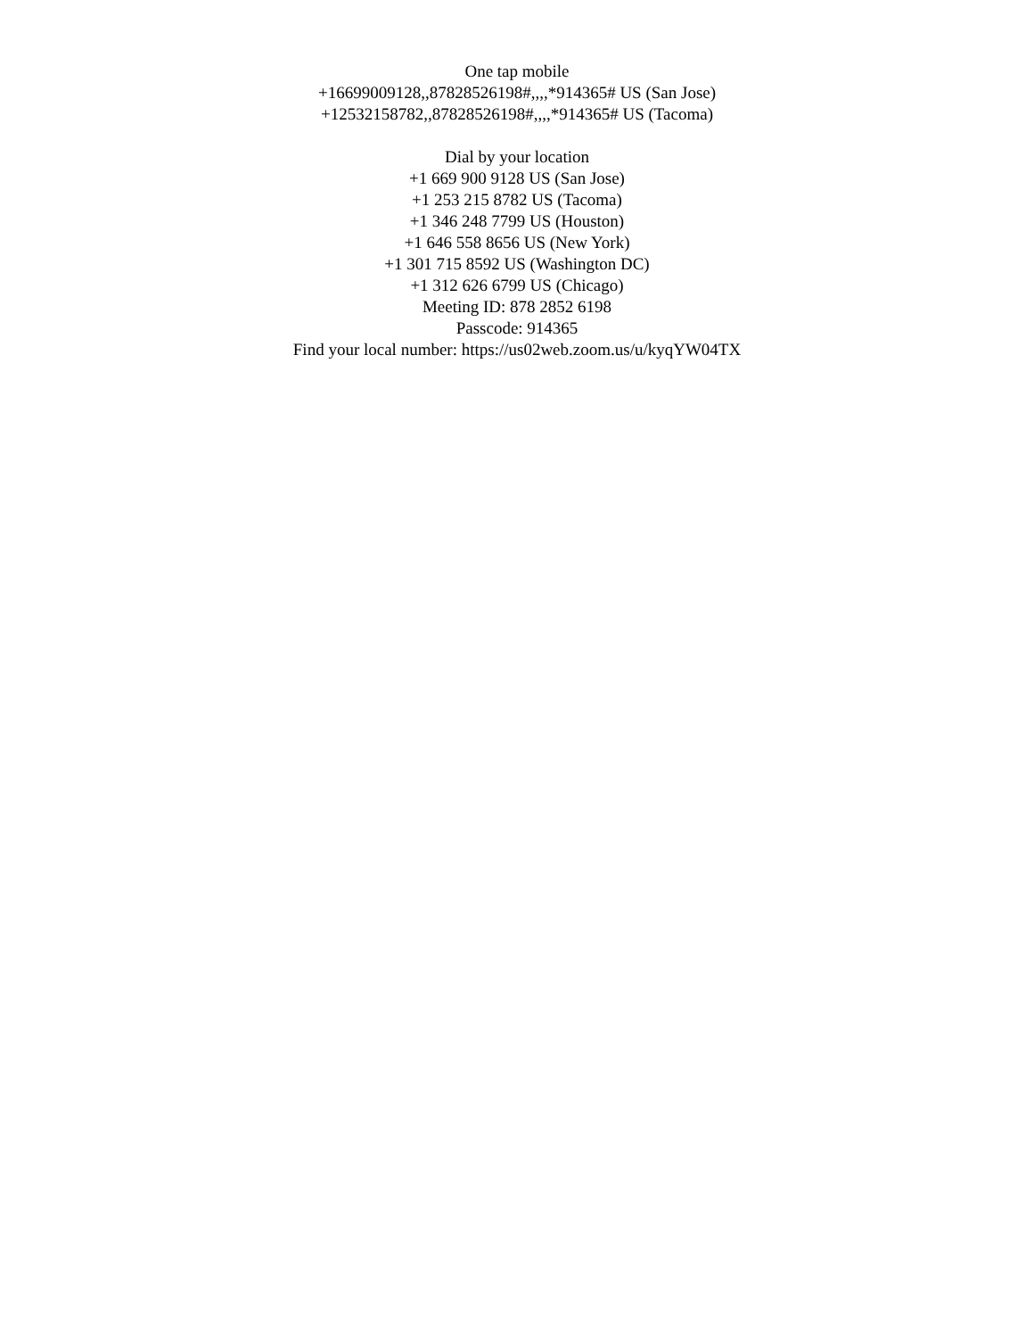One tap mobile
+16699009128,,87828526198#,,,,*914365# US (San Jose)
+12532158782,,87828526198#,,,,*914365# US (Tacoma)
Dial by your location
+1 669 900 9128 US (San Jose)
+1 253 215 8782 US (Tacoma)
+1 346 248 7799 US (Houston)
+1 646 558 8656 US (New York)
+1 301 715 8592 US (Washington DC)
+1 312 626 6799 US (Chicago)
Meeting ID: 878 2852 6198
Passcode: 914365
Find your local number: https://us02web.zoom.us/u/kyqYW04TX